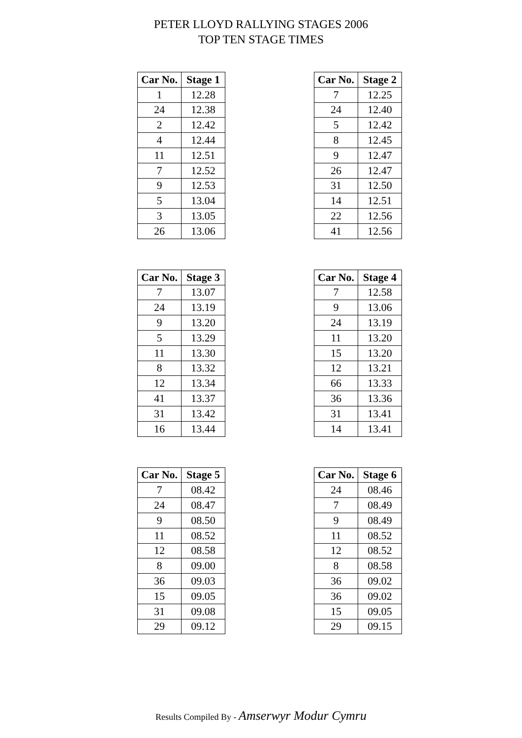PETER LLOYD RALLYING STAGES 2006
TOP TEN STAGE TIMES
| Car No. | Stage 1 |
| --- | --- |
| 1 | 12.28 |
| 24 | 12.38 |
| 2 | 12.42 |
| 4 | 12.44 |
| 11 | 12.51 |
| 7 | 12.52 |
| 9 | 12.53 |
| 5 | 13.04 |
| 3 | 13.05 |
| 26 | 13.06 |
| Car No. | Stage 2 |
| --- | --- |
| 7 | 12.25 |
| 24 | 12.40 |
| 5 | 12.42 |
| 8 | 12.45 |
| 9 | 12.47 |
| 26 | 12.47 |
| 31 | 12.50 |
| 14 | 12.51 |
| 22 | 12.56 |
| 41 | 12.56 |
| Car No. | Stage 3 |
| --- | --- |
| 7 | 13.07 |
| 24 | 13.19 |
| 9 | 13.20 |
| 5 | 13.29 |
| 11 | 13.30 |
| 8 | 13.32 |
| 12 | 13.34 |
| 41 | 13.37 |
| 31 | 13.42 |
| 16 | 13.44 |
| Car No. | Stage 4 |
| --- | --- |
| 7 | 12.58 |
| 9 | 13.06 |
| 24 | 13.19 |
| 11 | 13.20 |
| 15 | 13.20 |
| 12 | 13.21 |
| 66 | 13.33 |
| 36 | 13.36 |
| 31 | 13.41 |
| 14 | 13.41 |
| Car No. | Stage 5 |
| --- | --- |
| 7 | 08.42 |
| 24 | 08.47 |
| 9 | 08.50 |
| 11 | 08.52 |
| 12 | 08.58 |
| 8 | 09.00 |
| 36 | 09.03 |
| 15 | 09.05 |
| 31 | 09.08 |
| 29 | 09.12 |
| Car No. | Stage 6 |
| --- | --- |
| 24 | 08.46 |
| 7 | 08.49 |
| 9 | 08.49 |
| 11 | 08.52 |
| 12 | 08.52 |
| 8 | 08.58 |
| 36 | 09.02 |
| 36 | 09.02 |
| 15 | 09.05 |
| 29 | 09.15 |
Results Compiled By - Amserwyr Modur Cymru